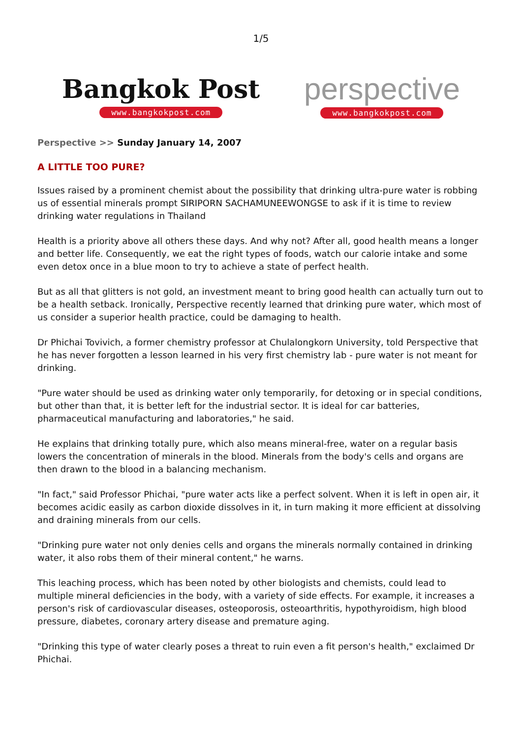1/5
Bangkok Post
www.bangkokpost.com
perspective
www.bangkokpost.com
Perspective >> Sunday January 14, 2007
A LITTLE TOO PURE?
Issues raised by a prominent chemist about the possibility that drinking ultra-pure water is robbing us of essential minerals prompt SIRIPORN SACHAMUNEEWONGSE to ask if it is time to review drinking water regulations in Thailand
Health is a priority above all others these days. And why not? After all, good health means a longer and better life. Consequently, we eat the right types of foods, watch our calorie intake and some even detox once in a blue moon to try to achieve a state of perfect health.
But as all that glitters is not gold, an investment meant to bring good health can actually turn out to be a health setback. Ironically, Perspective recently learned that drinking pure water, which most of us consider a superior health practice, could be damaging to health.
Dr Phichai Tovivich, a former chemistry professor at Chulalongkorn University, told Perspective that he has never forgotten a lesson learned in his very first chemistry lab - pure water is not meant for drinking.
"Pure water should be used as drinking water only temporarily, for detoxing or in special conditions, but other than that, it is better left for the industrial sector. It is ideal for car batteries, pharmaceutical manufacturing and laboratories," he said.
He explains that drinking totally pure, which also means mineral-free, water on a regular basis lowers the concentration of minerals in the blood. Minerals from the body's cells and organs are then drawn to the blood in a balancing mechanism.
"In fact," said Professor Phichai, "pure water acts like a perfect solvent. When it is left in open air, it becomes acidic easily as carbon dioxide dissolves in it, in turn making it more efficient at dissolving and draining minerals from our cells.
"Drinking pure water not only denies cells and organs the minerals normally contained in drinking water, it also robs them of their mineral content," he warns.
This leaching process, which has been noted by other biologists and chemists, could lead to multiple mineral deficiencies in the body, with a variety of side effects. For example, it increases a person's risk of cardiovascular diseases, osteoporosis, osteoarthritis, hypothyroidism, high blood pressure, diabetes, coronary artery disease and premature aging.
"Drinking this type of water clearly poses a threat to ruin even a fit person's health," exclaimed Dr Phichai.